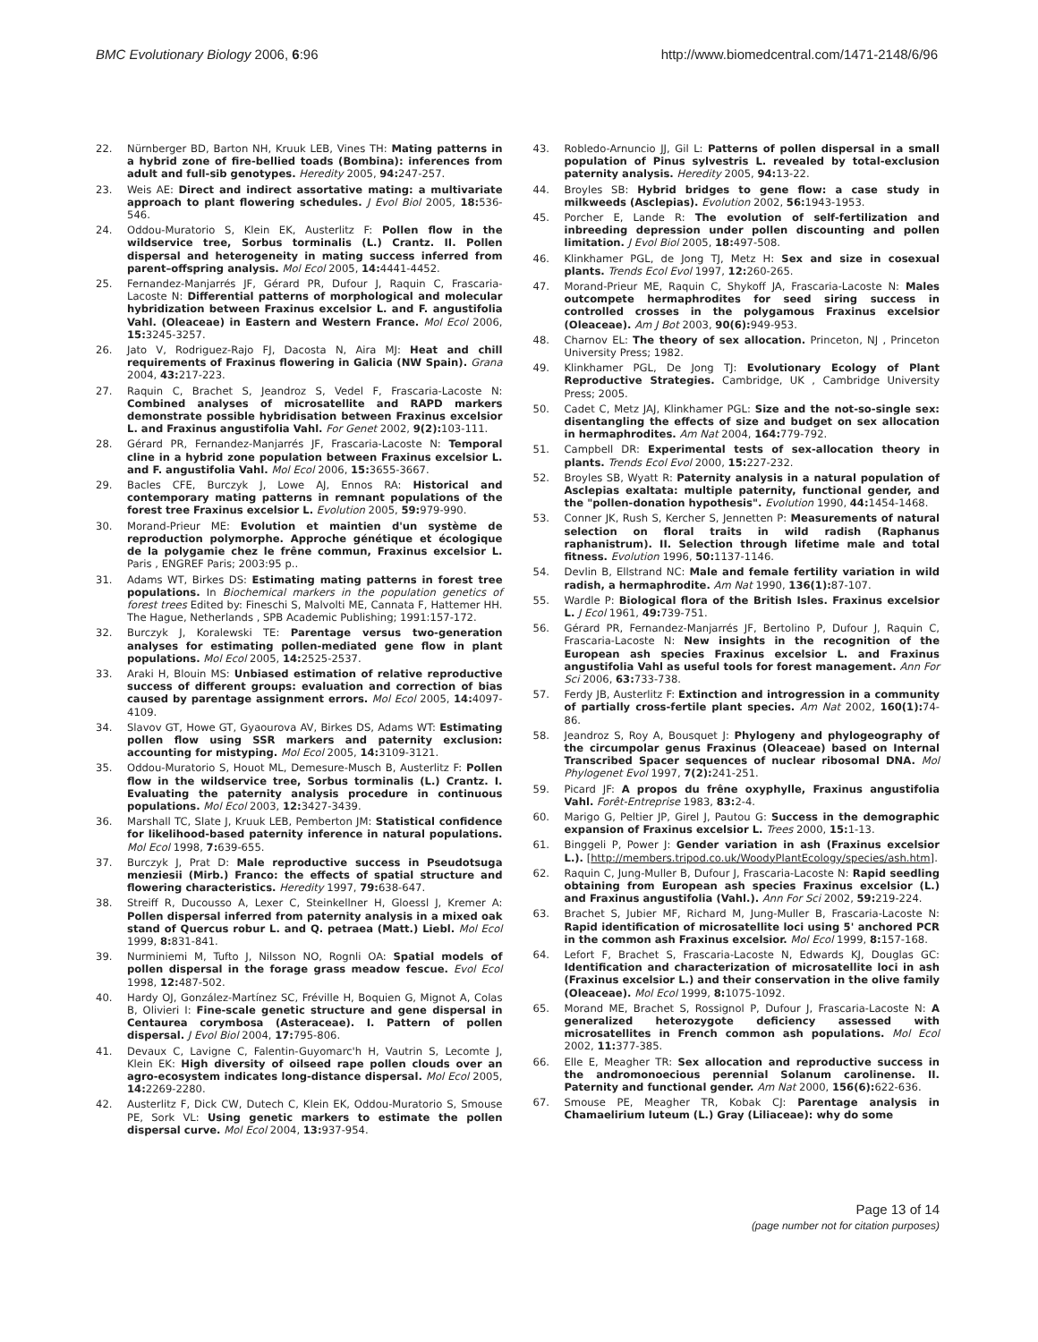BMC Evolutionary Biology 2006, 6:96 http://www.biomedcentral.com/1471-2148/6/96
22. Nürnberger BD, Barton NH, Kruuk LEB, Vines TH: Mating patterns in a hybrid zone of fire-bellied toads (Bombina): inferences from adult and full-sib genotypes. Heredity 2005, 94: 247-257.
23. Weis AE: Direct and indirect assortative mating: a multivariate approach to plant flowering schedules. J Evol Biol 2005, 18: 536-546.
24. Oddou-Muratorio S, Klein EK, Austerlitz F: Pollen flow in the wildservice tree, Sorbus torminalis (L.) Crantz. II. Pollen dispersal and heterogeneity in mating success inferred from parent–offspring analysis. Mol Ecol 2005, 14: 4441-4452.
25. Fernandez-Manjarrés JF, Gérard PR, Dufour J, Raquin C, Frascaria-Lacoste N: Differential patterns of morphological and molecular hybridization between Fraxinus excelsior L. and F. angustifolia Vahl. (Oleaceae) in Eastern and Western France. Mol Ecol 2006, 15: 3245-3257.
26. Jato V, Rodriguez-Rajo FJ, Dacosta N, Aira MJ: Heat and chill requirements of Fraxinus flowering in Galicia (NW Spain). Grana 2004, 43: 217-223.
27. Raquin C, Brachet S, Jeandroz S, Vedel F, Frascaria-Lacoste N: Combined analyses of microsatellite and RAPD markers demonstrate possible hybridisation between Fraxinus excelsior L. and Fraxinus angustifolia Vahl. For Genet 2002, 9(2): 103-111.
28. Gérard PR, Fernandez-Manjarrés JF, Frascaria-Lacoste N: Temporal cline in a hybrid zone population between Fraxinus excelsior L. and F. angustifolia Vahl. Mol Ecol 2006, 15: 3655-3667.
29. Bacles CFE, Burczyk J, Lowe AJ, Ennos RA: Historical and contemporary mating patterns in remnant populations of the forest tree Fraxinus excelsior L. Evolution 2005, 59: 979-990.
30. Morand-Prieur ME: Evolution et maintien d'un système de reproduction polymorphe. Approche génétique et écologique de la polygamie chez le frêne commun, Fraxinus excelsior L. Paris , ENGREF Paris; 2003:95 p..
31. Adams WT, Birkes DS: Estimating mating patterns in forest tree populations. In Biochemical markers in the population genetics of forest trees Edited by: Fineschi S, Malvolti ME, Cannata F, Hattemer HH. The Hague, Netherlands , SPB Academic Publishing; 1991:157-172.
32. Burczyk J, Koralewski TE: Parentage versus two-generation analyses for estimating pollen-mediated gene flow in plant populations. Mol Ecol 2005, 14: 2525-2537.
33. Araki H, Blouin MS: Unbiased estimation of relative reproductive success of different groups: evaluation and correction of bias caused by parentage assignment errors. Mol Ecol 2005, 14: 4097-4109.
34. Slavov GT, Howe GT, Gyaourova AV, Birkes DS, Adams WT: Estimating pollen flow using SSR markers and paternity exclusion: accounting for mistyping. Mol Ecol 2005, 14: 3109-3121.
35. Oddou-Muratorio S, Houot ML, Demesure-Musch B, Austerlitz F: Pollen flow in the wildservice tree, Sorbus torminalis (L.) Crantz. I. Evaluating the paternity analysis procedure in continuous populations. Mol Ecol 2003, 12: 3427-3439.
36. Marshall TC, Slate J, Kruuk LEB, Pemberton JM: Statistical confidence for likelihood-based paternity inference in natural populations. Mol Ecol 1998, 7: 639-655.
37. Burczyk J, Prat D: Male reproductive success in Pseudotsuga menziesii (Mirb.) Franco: the effects of spatial structure and flowering characteristics. Heredity 1997, 79: 638-647.
38. Streiff R, Ducousso A, Lexer C, Steinkellner H, Gloessl J, Kremer A: Pollen dispersal inferred from paternity analysis in a mixed oak stand of Quercus robur L. and Q. petraea (Matt.) Liebl. Mol Ecol 1999, 8: 831-841.
39. Nurminiemi M, Tufto J, Nilsson NO, Rognli OA: Spatial models of pollen dispersal in the forage grass meadow fescue. Evol Ecol 1998, 12: 487-502.
40. Hardy OJ, González-Martínez SC, Fréville H, Boquien G, Mignot A, Colas B, Olivieri I: Fine-scale genetic structure and gene dispersal in Centaurea corymbosa (Asteraceae). I. Pattern of pollen dispersal. J Evol Biol 2004, 17: 795-806.
41. Devaux C, Lavigne C, Falentin-Guyomarc'h H, Vautrin S, Lecomte J, Klein EK: High diversity of oilseed rape pollen clouds over an agro-ecosystem indicates long-distance dispersal. Mol Ecol 2005, 14: 2269-2280.
42. Austerlitz F, Dick CW, Dutech C, Klein EK, Oddou-Muratorio S, Smouse PE, Sork VL: Using genetic markers to estimate the pollen dispersal curve. Mol Ecol 2004, 13: 937-954.
43. Robledo-Arnuncio JJ, Gil L: Patterns of pollen dispersal in a small population of Pinus sylvestris L. revealed by total-exclusion paternity analysis. Heredity 2005, 94: 13-22.
44. Broyles SB: Hybrid bridges to gene flow: a case study in milkweeds (Asclepias). Evolution 2002, 56: 1943-1953.
45. Porcher E, Lande R: The evolution of self-fertilization and inbreeding depression under pollen discounting and pollen limitation. J Evol Biol 2005, 18: 497-508.
46. Klinkhamer PGL, de Jong TJ, Metz H: Sex and size in cosexual plants. Trends Ecol Evol 1997, 12: 260-265.
47. Morand-Prieur ME, Raquin C, Shykoff JA, Frascaria-Lacoste N: Males outcompete hermaphrodites for seed siring success in controlled crosses in the polygamous Fraxinus excelsior (Oleaceae). Am J Bot 2003, 90(6): 949-953.
48. Charnov EL: The theory of sex allocation. Princeton, NJ , Princeton University Press; 1982.
49. Klinkhamer PGL, De Jong TJ: Evolutionary Ecology of Plant Reproductive Strategies. Cambridge, UK , Cambridge University Press; 2005.
50. Cadet C, Metz JAJ, Klinkhamer PGL: Size and the not-so-single sex: disentangling the effects of size and budget on sex allocation in hermaphrodites. Am Nat 2004, 164: 779-792.
51. Campbell DR: Experimental tests of sex-allocation theory in plants. Trends Ecol Evol 2000, 15: 227-232.
52. Broyles SB, Wyatt R: Paternity analysis in a natural population of Asclepias exaltata: multiple paternity, functional gender, and the "pollen-donation hypothesis". Evolution 1990, 44: 1454-1468.
53. Conner JK, Rush S, Kercher S, Jennetten P: Measurements of natural selection on floral traits in wild radish (Raphanus raphanistrum). II. Selection through lifetime male and total fitness. Evolution 1996, 50: 1137-1146.
54. Devlin B, Ellstrand NC: Male and female fertility variation in wild radish, a hermaphrodite. Am Nat 1990, 136(1): 87-107.
55. Wardle P: Biological flora of the British Isles. Fraxinus excelsior L. J Ecol 1961, 49: 739-751.
56. Gérard PR, Fernandez-Manjarrés JF, Bertolino P, Dufour J, Raquin C, Frascaria-Lacoste N: New insights in the recognition of the European ash species Fraxinus excelsior L. and Fraxinus angustifolia Vahl as useful tools for forest management. Ann For Sci 2006, 63: 733-738.
57. Ferdy JB, Austerlitz F: Extinction and introgression in a community of partially cross-fertile plant species. Am Nat 2002, 160(1): 74-86.
58. Jeandroz S, Roy A, Bousquet J: Phylogeny and phylogeography of the circumpolar genus Fraxinus (Oleaceae) based on Internal Transcribed Spacer sequences of nuclear ribosomal DNA. Mol Phylogenet Evol 1997, 7(2): 241-251.
59. Picard JF: A propos du frêne oxyphylle, Fraxinus angustifolia Vahl. Forêt-Entreprise 1983, 83: 2-4.
60. Marigo G, Peltier JP, Girel J, Pautou G: Success in the demographic expansion of Fraxinus excelsior L. Trees 2000, 15: 1-13.
61. Binggeli P, Power J: Gender variation in ash (Fraxinus excelsior L.). [http://members.tripod.co.uk/WoodyPlantEcology/species/ash.htm].
62. Raquin C, Jung-Muller B, Dufour J, Frascaria-Lacoste N: Rapid seedling obtaining from European ash species Fraxinus excelsior (L.) and Fraxinus angustifolia (Vahl.). Ann For Sci 2002, 59: 219-224.
63. Brachet S, Jubier MF, Richard M, Jung-Muller B, Frascaria-Lacoste N: Rapid identification of microsatellite loci using 5' anchored PCR in the common ash Fraxinus excelsior. Mol Ecol 1999, 8: 157-168.
64. Lefort F, Brachet S, Frascaria-Lacoste N, Edwards KJ, Douglas GC: Identification and characterization of microsatellite loci in ash (Fraxinus excelsior L.) and their conservation in the olive family (Oleaceae). Mol Ecol 1999, 8: 1075-1092.
65. Morand ME, Brachet S, Rossignol P, Dufour J, Frascaria-Lacoste N: A generalized heterozygote deficiency assessed with microsatellites in French common ash populations. Mol Ecol 2002, 11: 377-385.
66. Elle E, Meagher TR: Sex allocation and reproductive success in the andromonoecious perennial Solanum carolinense. II. Paternity and functional gender. Am Nat 2000, 156(6): 622-636.
67. Smouse PE, Meagher TR, Kobak CJ: Parentage analysis in Chamaelirium luteum (L.) Gray (Liliaceae): why do some
Page 13 of 14
(page number not for citation purposes)